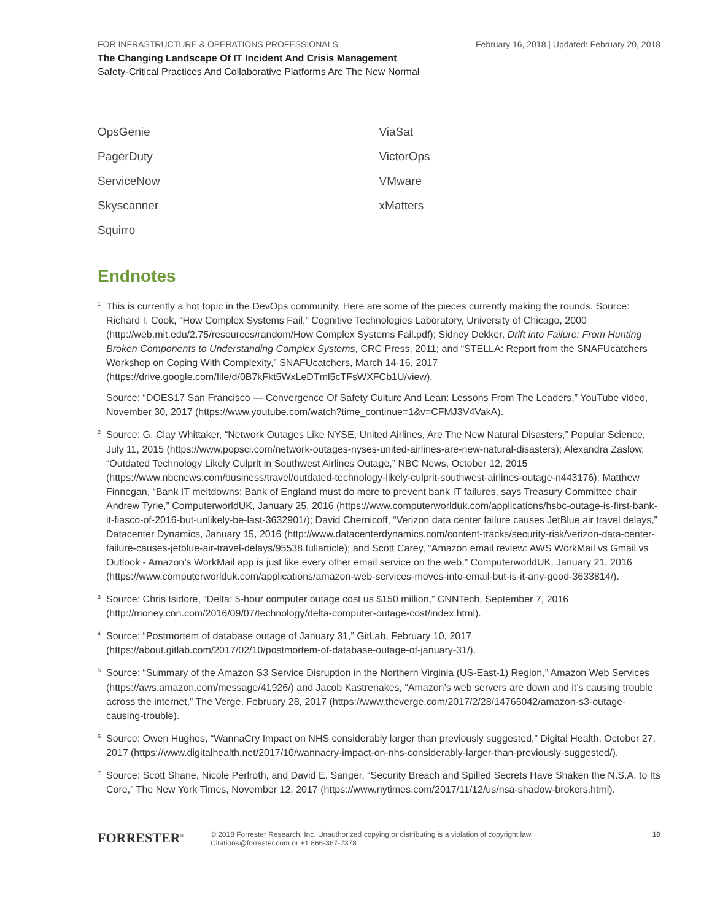FOR INFRASTRUCTURE & OPERATIONS PROFESSIONALS February 16, 2018 | Updated: February 20, 2018
The Changing Landscape Of IT Incident And Crisis Management
Safety-Critical Practices And Collaborative Platforms Are The New Normal
OpsGenie
PagerDuty
ServiceNow
Skyscanner
Squirro
ViaSat
VictorOps
VMware
xMatters
Endnotes
<sup>1</sup> This is currently a hot topic in the DevOps community. Here are some of the pieces currently making the rounds. Source: Richard I. Cook, “How Complex Systems Fail,” Cognitive Technologies Laboratory, University of Chicago, 2000 (http://web.mit.edu/2.75/resources/random/How Complex Systems Fail.pdf); Sidney Dekker, Drift into Failure: From Hunting Broken Components to Understanding Complex Systems, CRC Press, 2011; and “STELLA: Report from the SNAFUcatchers Workshop on Coping With Complexity,” SNAFUcatchers, March 14-16, 2017 (https://drive.google.com/file/d/0B7kFkt5WxLeDTml5cTFsWXFCb1U/view).
Source: “DOES17 San Francisco — Convergence Of Safety Culture And Lean: Lessons From The Leaders,” YouTube video, November 30, 2017 (https://www.youtube.com/watch?time_continue=1&v=CFMJ3V4VakA).
<sup>2</sup> Source: G. Clay Whittaker, “Network Outages Like NYSE, United Airlines, Are The New Natural Disasters,” Popular Science, July 11, 2015 (https://www.popsci.com/network-outages-nyses-united-airlines-are-new-natural-disasters); Alexandra Zaslow, “Outdated Technology Likely Culprit in Southwest Airlines Outage,” NBC News, October 12, 2015 (https://www.nbcnews.com/business/travel/outdated-technology-likely-culprit-southwest-airlines-outage-n443176); Matthew Finnegan, “Bank IT meltdowns: Bank of England must do more to prevent bank IT failures, says Treasury Committee chair Andrew Tyrie,” ComputerworldUK, January 25, 2016 (https://www.computerworlduk.com/applications/hsbc-outage-is-first-bank-it-fiasco-of-2016-but-unlikely-be-last-3632901/); David Chernicoff, “Verizon data center failure causes JetBlue air travel delays,” Datacenter Dynamics, January 15, 2016 (http://www.datacenterdynamics.com/content-tracks/security-risk/verizon-data-center-failure-causes-jetblue-air-travel-delays/95538.fullarticle); and Scott Carey, “Amazon email review: AWS WorkMail vs Gmail vs Outlook - Amazon’s WorkMail app is just like every other email service on the web,” ComputerworldUK, January 21, 2016 (https://www.computerworlduk.com/applications/amazon-web-services-moves-into-email-but-is-it-any-good-3633814/).
<sup>3</sup> Source: Chris Isidore, “Delta: 5-hour computer outage cost us $150 million,” CNNTech, September 7, 2016 (http://money.cnn.com/2016/09/07/technology/delta-computer-outage-cost/index.html).
<sup>4</sup> Source: “Postmortem of database outage of January 31,” GitLab, February 10, 2017 (https://about.gitlab.com/2017/02/10/postmortem-of-database-outage-of-january-31/).
<sup>5</sup> Source: “Summary of the Amazon S3 Service Disruption in the Northern Virginia (US-East-1) Region,” Amazon Web Services (https://aws.amazon.com/message/41926/) and Jacob Kastrenakes, “Amazon’s web servers are down and it’s causing trouble across the internet,” The Verge, February 28, 2017 (https://www.theverge.com/2017/2/28/14765042/amazon-s3-outage-causing-trouble).
<sup>6</sup> Source: Owen Hughes, “WannaCry Impact on NHS considerably larger than previously suggested,” Digital Health, October 27, 2017 (https://www.digitalhealth.net/2017/10/wannacry-impact-on-nhs-considerably-larger-than-previously-suggested/).
<sup>7</sup> Source: Scott Shane, Nicole Perlroth, and David E. Sanger, “Security Breach and Spilled Secrets Have Shaken the N.S.A. to Its Core,” The New York Times, November 12, 2017 (https://www.nytimes.com/2017/11/12/us/nsa-shadow-brokers.html).
FORRESTER<sup>®</sup>
© 2018 Forrester Research, Inc. Unauthorized copying or distributing is a violation of copyright law.
Citations@forrester.com or +1 866-367-7378
10